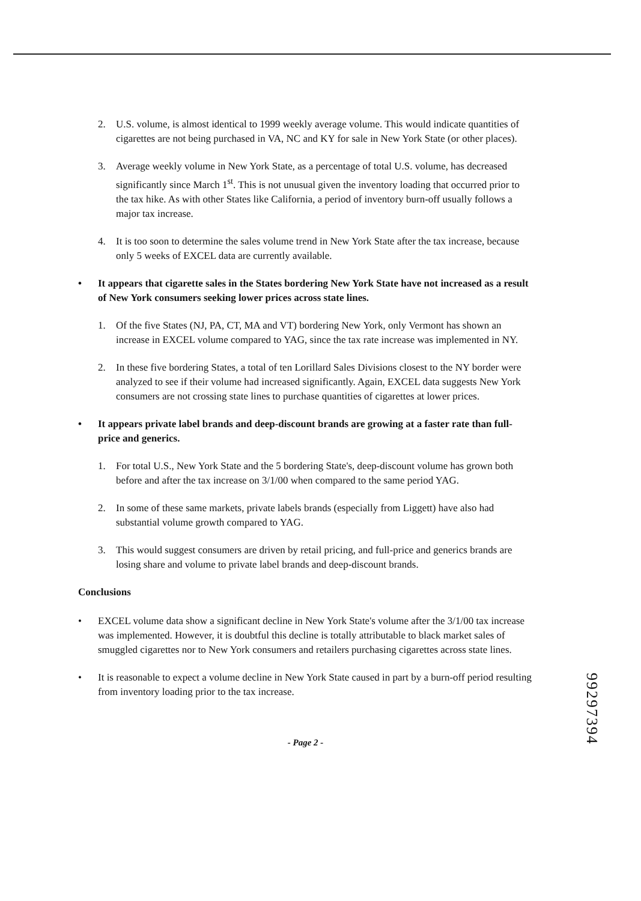2. U.S. volume, is almost identical to 1999 weekly average volume. This would indicate quantities of cigarettes are not being purchased in VA, NC and KY for sale in New York State (or other places).
3. Average weekly volume in New York State, as a percentage of total U.S. volume, has decreased significantly since March 1<sup>st</sup>. This is not unusual given the inventory loading that occurred prior to the tax hike. As with other States like California, a period of inventory burn-off usually follows a major tax increase.
4. It is too soon to determine the sales volume trend in New York State after the tax increase, because only 5 weeks of EXCEL data are currently available.
• It appears that cigarette sales in the States bordering New York State have not increased as a result of New York consumers seeking lower prices across state lines.
1. Of the five States (NJ, PA, CT, MA and VT) bordering New York, only Vermont has shown an increase in EXCEL volume compared to YAG, since the tax rate increase was implemented in NY.
2. In these five bordering States, a total of ten Lorillard Sales Divisions closest to the NY border were analyzed to see if their volume had increased significantly. Again, EXCEL data suggests New York consumers are not crossing state lines to purchase quantities of cigarettes at lower prices.
• It appears private label brands and deep-discount brands are growing at a faster rate than full-price and generics.
1. For total U.S., New York State and the 5 bordering State's, deep-discount volume has grown both before and after the tax increase on 3/1/00 when compared to the same period YAG.
2. In some of these same markets, private labels brands (especially from Liggett) have also had substantial volume growth compared to YAG.
3. This would suggest consumers are driven by retail pricing, and full-price and generics brands are losing share and volume to private label brands and deep-discount brands.
Conclusions
• EXCEL volume data show a significant decline in New York State's volume after the 3/1/00 tax increase was implemented. However, it is doubtful this decline is totally attributable to black market sales of smuggled cigarettes nor to New York consumers and retailers purchasing cigarettes across state lines.
• It is reasonable to expect a volume decline in New York State caused in part by a burn-off period resulting from inventory loading prior to the tax increase.
- Page 2 -
99297394